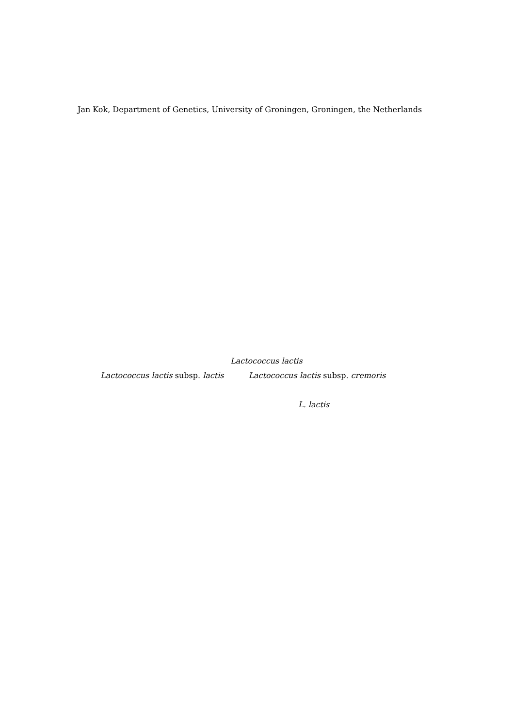Jan Kok, Department of Genetics, University of Groningen, Groningen, the Netherlands
Lactococcus lactis
Lactococcus lactis subsp. lactis Lactococcus lactis subsp. cremoris
L. lactis